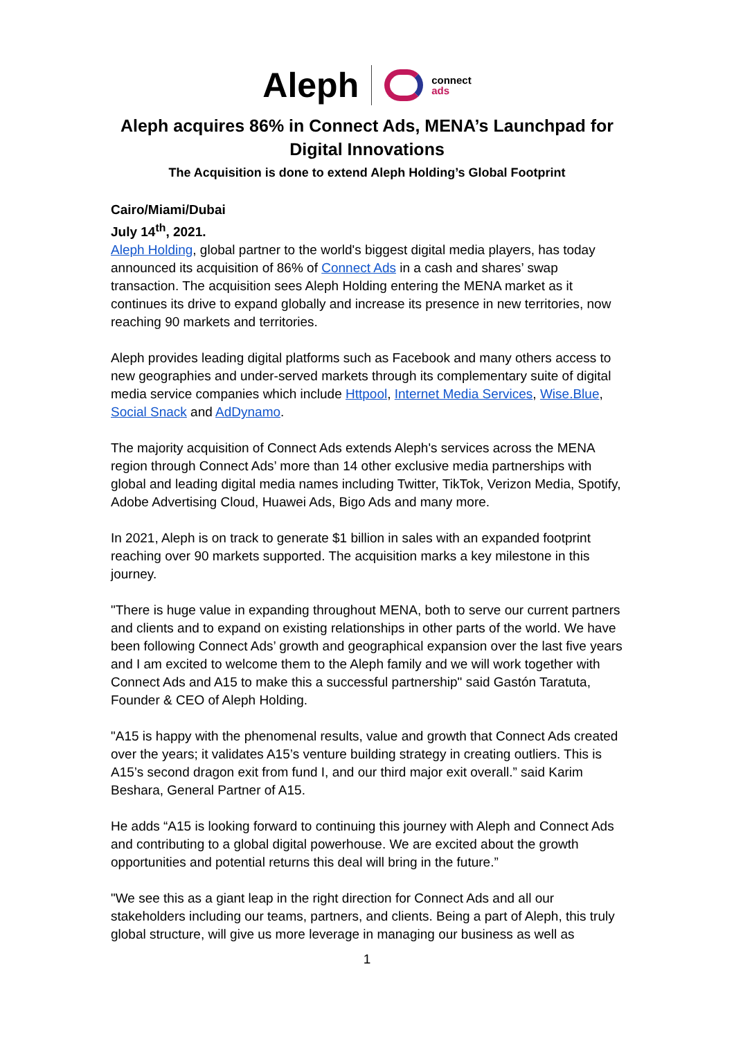Aleph connect
ads
Aleph acquires 86% in Connect Ads, MENA’s Launchpad for Digital Innovations
The Acquisition is done to extend Aleph Holding’s Global Footprint
Cairo/Miami/Dubai
July 14<sup>th</sup>, 2021.
Aleph Holding, global partner to the world's biggest digital media players, has today announced its acquisition of 86% of Connect Ads in a cash and shares’ swap transaction. The acquisition sees Aleph Holding entering the MENA market as it continues its drive to expand globally and increase its presence in new territories, now reaching 90 markets and territories.
Aleph provides leading digital platforms such as Facebook and many others access to new geographies and under-served markets through its complementary suite of digital media service companies which include Httpool, Internet Media Services, Wise.Blue, Social Snack and AdDynamo.
The majority acquisition of Connect Ads extends Aleph's services across the MENA region through Connect Ads’ more than 14 other exclusive media partnerships with global and leading digital media names including Twitter, TikTok, Verizon Media, Spotify, Adobe Advertising Cloud, Huawei Ads, Bigo Ads and many more.
In 2021, Aleph is on track to generate $1 billion in sales with an expanded footprint reaching over 90 markets supported. The acquisition marks a key milestone in this journey.
"There is huge value in expanding throughout MENA, both to serve our current partners and clients and to expand on existing relationships in other parts of the world. We have been following Connect Ads’ growth and geographical expansion over the last five years and I am excited to welcome them to the Aleph family and we will work together with Connect Ads and A15 to make this a successful partnership" said Gastón Taratuta, Founder & CEO of Aleph Holding.
"A15 is happy with the phenomenal results, value and growth that Connect Ads created over the years; it validates A15’s venture building strategy in creating outliers. This is A15’s second dragon exit from fund I, and our third major exit overall.” said Karim Beshara, General Partner of A15.
He adds “A15 is looking forward to continuing this journey with Aleph and Connect Ads and contributing to a global digital powerhouse. We are excited about the growth opportunities and potential returns this deal will bring in the future.”
"We see this as a giant leap in the right direction for Connect Ads and all our stakeholders including our teams, partners, and clients. Being a part of Aleph, this truly global structure, will give us more leverage in managing our business as well as
1